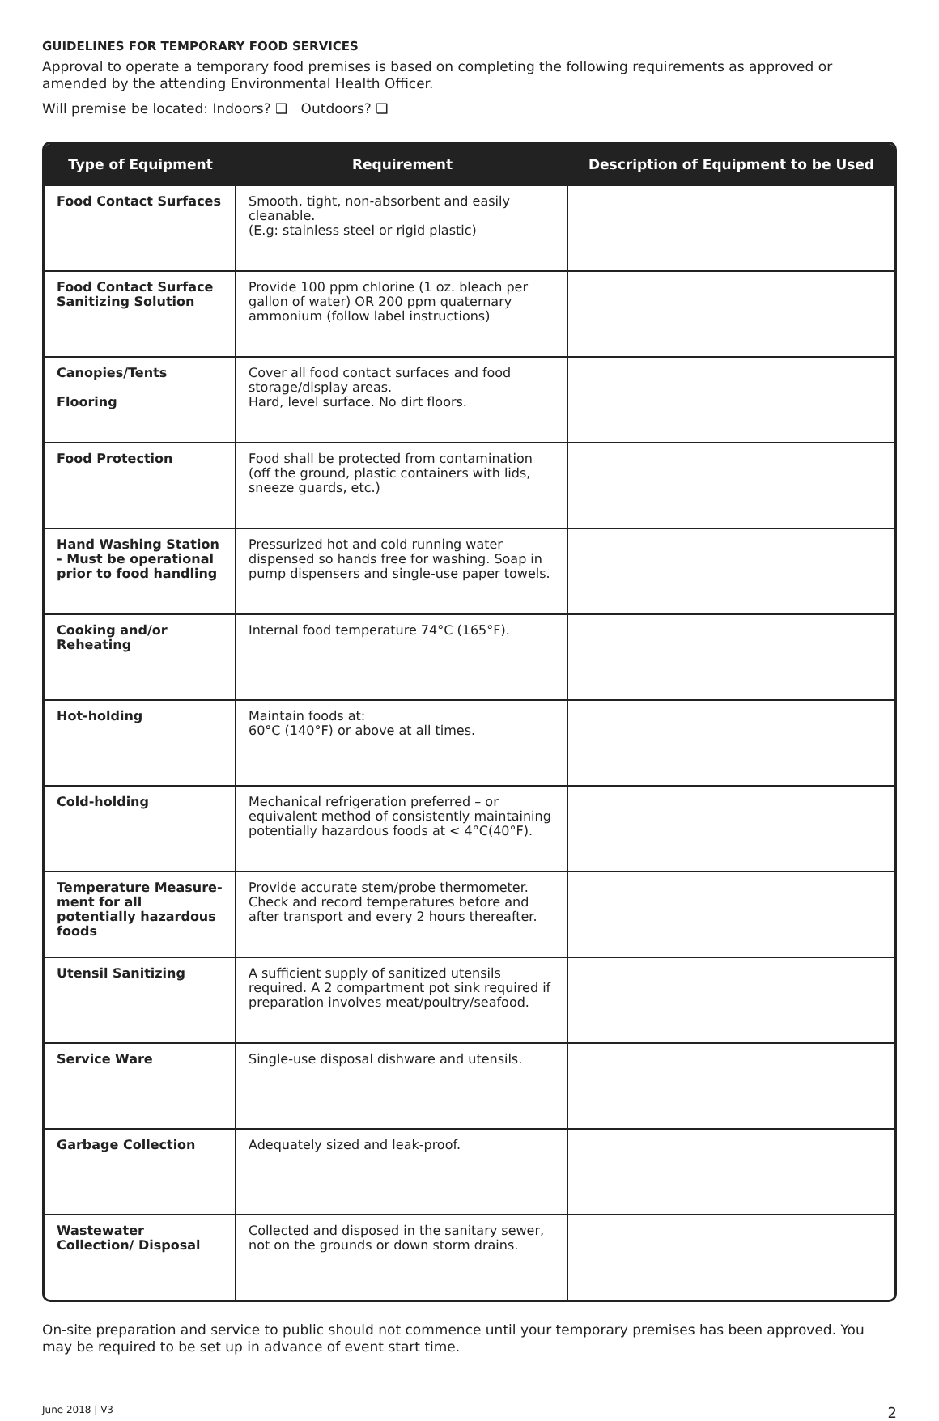GUIDELINES FOR TEMPORARY FOOD SERVICES
Approval to operate a temporary food premises is based on completing the following requirements as approved or amended by the attending Environmental Health Officer.
Will premise be located: Indoors? ❑ Outdoors? ❑
| Type of Equipment | Requirement | Description of Equipment to be Used |
| --- | --- | --- |
| Food Contact Surfaces | Smooth, tight, non-absorbent and easily cleanable. (E.g: stainless steel or rigid plastic) | |
| Food Contact Surface Sanitizing Solution | Provide 100 ppm chlorine (1 oz. bleach per gallon of water) OR 200 ppm quaternary ammonium (follow label instructions) | |
| Canopies/Tents Flooring | Cover all food contact surfaces and food storage/display areas. Hard, level surface. No dirt floors. | |
| Food Protection | Food shall be protected from contamination (off the ground, plastic containers with lids, sneeze guards, etc.) | |
| Hand Washing Station - Must be operational prior to food handling | Pressurized hot and cold running water dispensed so hands free for washing. Soap in pump dispensers and single-use paper towels. | |
| Cooking and/or Reheating | Internal food temperature 74°C (165°F). | |
| Hot-holding | Maintain foods at: 60°C (140°F) or above at all times. | |
| Cold-holding | Mechanical refrigeration preferred – or equivalent method of consistently maintaining potentially hazardous foods at < 4°C(40°F). | |
| Temperature Measure-ment for all potentially hazardous foods | Provide accurate stem/probe thermometer. Check and record temperatures before and after transport and every 2 hours thereafter. | |
| Utensil Sanitizing | A sufficient supply of sanitized utensils required. A 2 compartment pot sink required if preparation involves meat/poultry/seafood. | |
| Service Ware | Single-use disposal dishware and utensils. | |
| Garbage Collection | Adequately sized and leak-proof. | |
| Wastewater Collection/ Disposal | Collected and disposed in the sanitary sewer, not on the grounds or down storm drains. | |
On-site preparation and service to public should not commence until your temporary premises has been approved. You may be required to be set up in advance of event start time.
June 2018 | V3 2